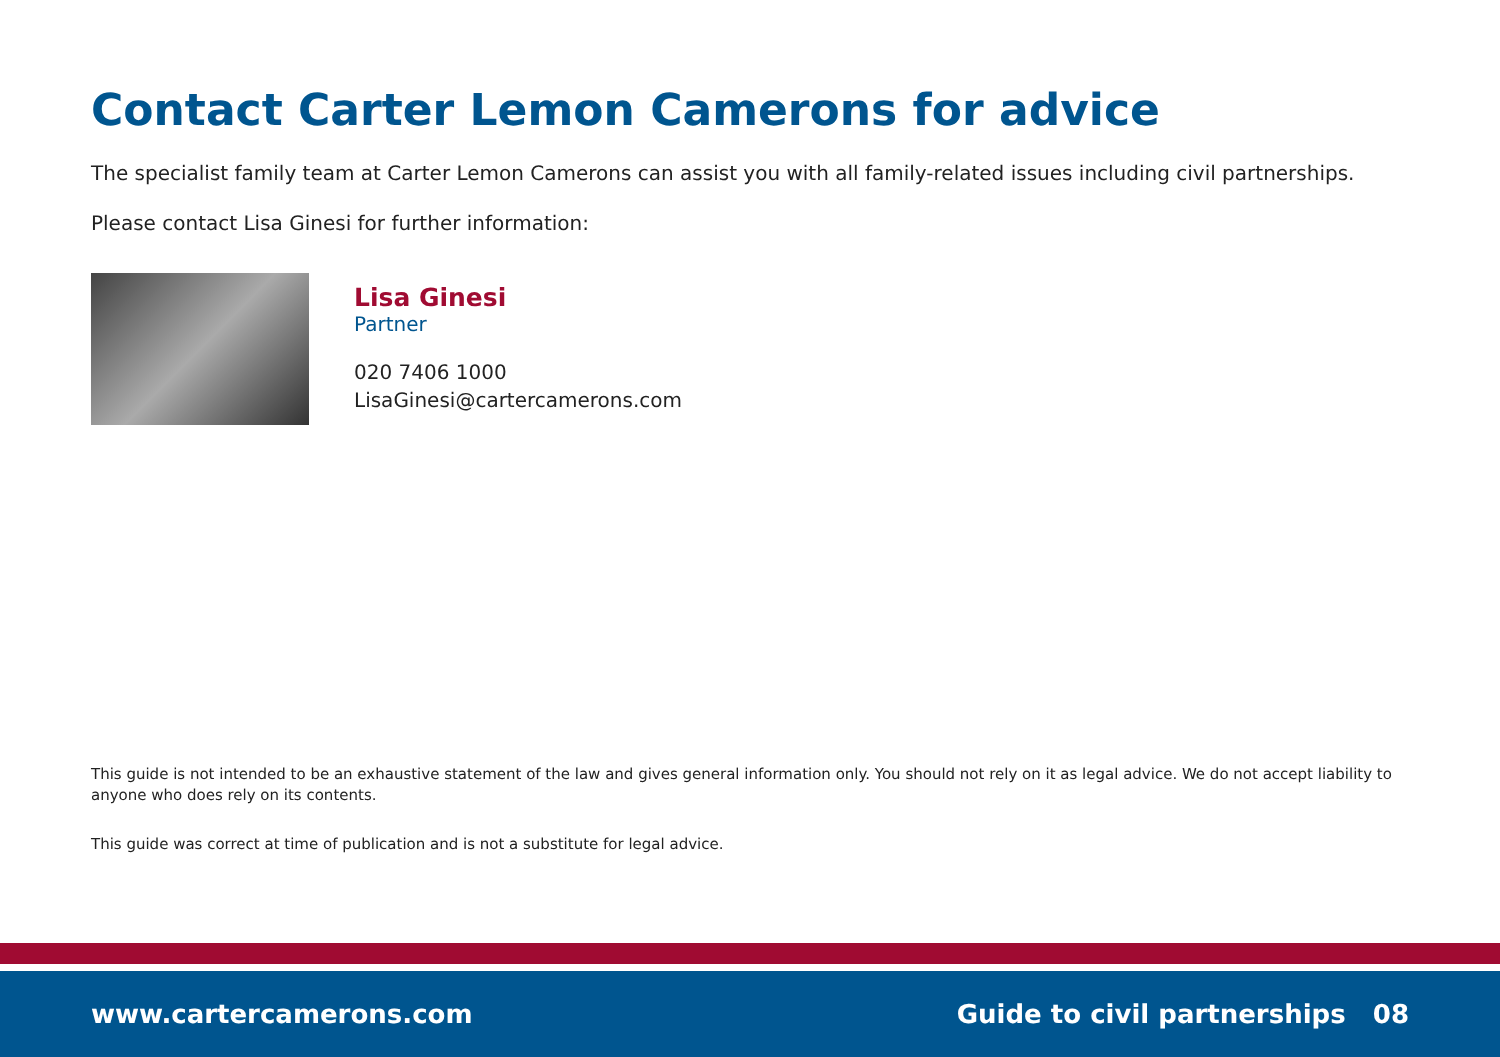Contact Carter Lemon Camerons for advice
The specialist family team at Carter Lemon Camerons can assist you with all family-related issues including civil partnerships.
Please contact Lisa Ginesi for further information:
Lisa Ginesi
Partner
020 7406 1000
LisaGinesi@cartercamerons.com
This guide is not intended to be an exhaustive statement of the law and gives general information only. You should not rely on it as legal advice. We do not accept liability to anyone who does rely on its contents.
This guide was correct at time of publication and is not a substitute for legal advice.
www.cartercamerons.com Guide to civil partnerships 08